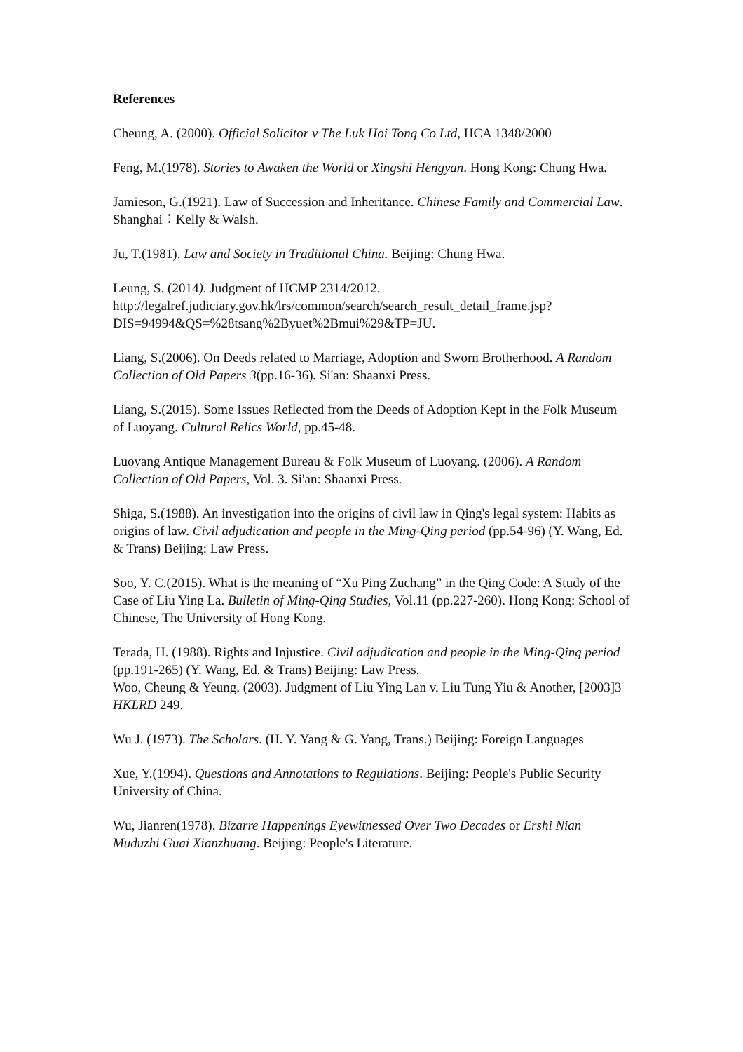References
Cheung, A. (2000). Official Solicitor v The Luk Hoi Tong Co Ltd, HCA 1348/2000
Feng, M.(1978). Stories to Awaken the World or Xingshi Hengyan. Hong Kong: Chung Hwa.
Jamieson, G.(1921). Law of Succession and Inheritance. Chinese Family and Commercial Law. Shanghai：Kelly & Walsh.
Ju, T.(1981). Law and Society in Traditional China. Beijing: Chung Hwa.
Leung, S. (2014). Judgment of HCMP 2314/2012.
http://legalref.judiciary.gov.hk/lrs/common/search/search_result_detail_frame.jsp?DIS=94994&QS=%28tsang%2Byuet%2Bmui%29&TP=JU.
Liang, S.(2006). On Deeds related to Marriage, Adoption and Sworn Brotherhood. A Random Collection of Old Papers 3(pp.16-36). Si'an: Shaanxi Press.
Liang, S.(2015). Some Issues Reflected from the Deeds of Adoption Kept in the Folk Museum of Luoyang. Cultural Relics World, pp.45-48.
Luoyang Antique Management Bureau & Folk Museum of Luoyang. (2006). A Random Collection of Old Papers, Vol. 3. Si'an: Shaanxi Press.
Shiga, S.(1988). An investigation into the origins of civil law in Qing's legal system: Habits as origins of law. Civil adjudication and people in the Ming-Qing period (pp.54-96) (Y. Wang, Ed. & Trans) Beijing: Law Press.
Soo, Y. C.(2015). What is the meaning of “Xu Ping Zuchang” in the Qing Code: A Study of the Case of Liu Ying La. Bulletin of Ming-Qing Studies, Vol.11 (pp.227-260). Hong Kong: School of Chinese, The University of Hong Kong.
Terada, H. (1988). Rights and Injustice. Civil adjudication and people in the Ming-Qing period (pp.191-265) (Y. Wang, Ed. & Trans) Beijing: Law Press.
Woo, Cheung & Yeung. (2003). Judgment of Liu Ying Lan v. Liu Tung Yiu & Another, [2003]3 HKLRD 249.
Wu J. (1973). The Scholars. (H. Y. Yang & G. Yang, Trans.) Beijing: Foreign Languages
Xue, Y.(1994). Questions and Annotations to Regulations. Beijing: People's Public Security University of China.
Wu, Jianren(1978). Bizarre Happenings Eyewitnessed Over Two Decades or Ershi Nian Muduzhi Guai Xianzhuang. Beijing: People's Literature.